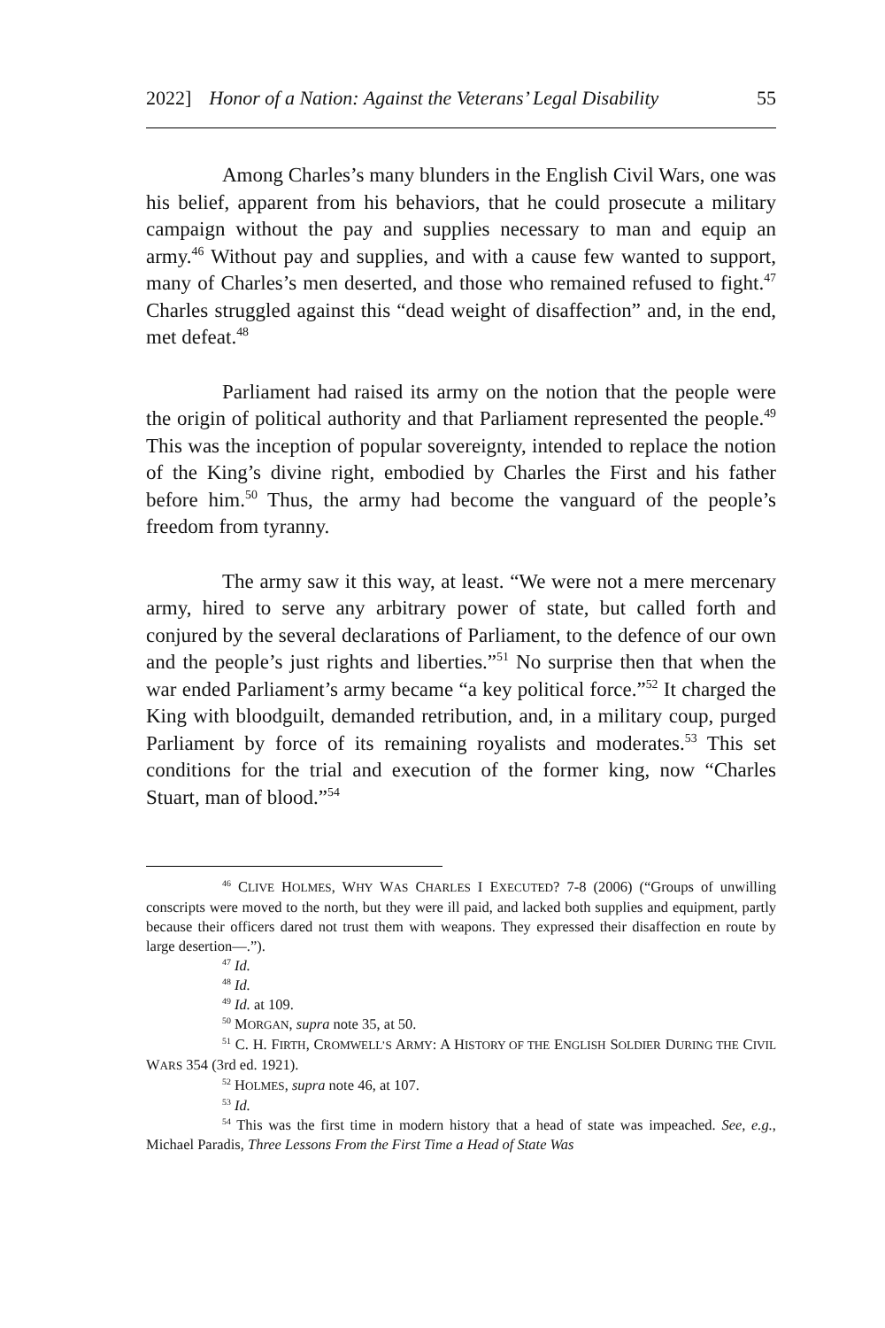2022] Honor of a Nation: Against the Veterans’ Legal Disability 55
Among Charles’s many blunders in the English Civil Wars, one was his belief, apparent from his behaviors, that he could prosecute a military campaign without the pay and supplies necessary to man and equip an army.<sup>46</sup> Without pay and supplies, and with a cause few wanted to support, many of Charles’s men deserted, and those who remained refused to fight.<sup>47</sup> Charles struggled against this “dead weight of disaffection” and, in the end, met defeat.<sup>48</sup>
Parliament had raised its army on the notion that the people were the origin of political authority and that Parliament represented the people.<sup>49</sup> This was the inception of popular sovereignty, intended to replace the notion of the King’s divine right, embodied by Charles the First and his father before him.<sup>50</sup> Thus, the army had become the vanguard of the people’s freedom from tyranny.
The army saw it this way, at least. “We were not a mere mercenary army, hired to serve any arbitrary power of state, but called forth and conjured by the several declarations of Parliament, to the defence of our own and the people’s just rights and liberties.”<sup>51</sup> No surprise then that when the war ended Parliament’s army became “a key political force.”<sup>52</sup> It charged the King with bloodguilt, demanded retribution, and, in a military coup, purged Parliament by force of its remaining royalists and moderates.<sup>53</sup> This set conditions for the trial and execution of the former king, now “Charles Stuart, man of blood.”<sup>54</sup>
<sup>46</sup> CLIVE HOLMES, WHY WAS CHARLES I EXECUTED? 7-8 (2006) (“Groups of unwilling conscripts were moved to the north, but they were ill paid, and lacked both supplies and equipment, partly because their officers dared not trust them with weapons. They expressed their disaffection en route by large desertion—.”).
<sup>47</sup> Id.
<sup>48</sup> Id.
<sup>49</sup> Id. at 109.
<sup>50</sup> MORGAN, supra note 35, at 50.
<sup>51</sup> C. H. FIRTH, CROMWELL’S ARMY: A HISTORY OF THE ENGLISH SOLDIER DURING THE CIVIL WARS 354 (3rd ed. 1921).
<sup>52</sup> HOLMES, supra note 46, at 107.
<sup>53</sup> Id.
<sup>54</sup> This was the first time in modern history that a head of state was impeached. See, e.g., Michael Paradis, Three Lessons From the First Time a Head of State Was